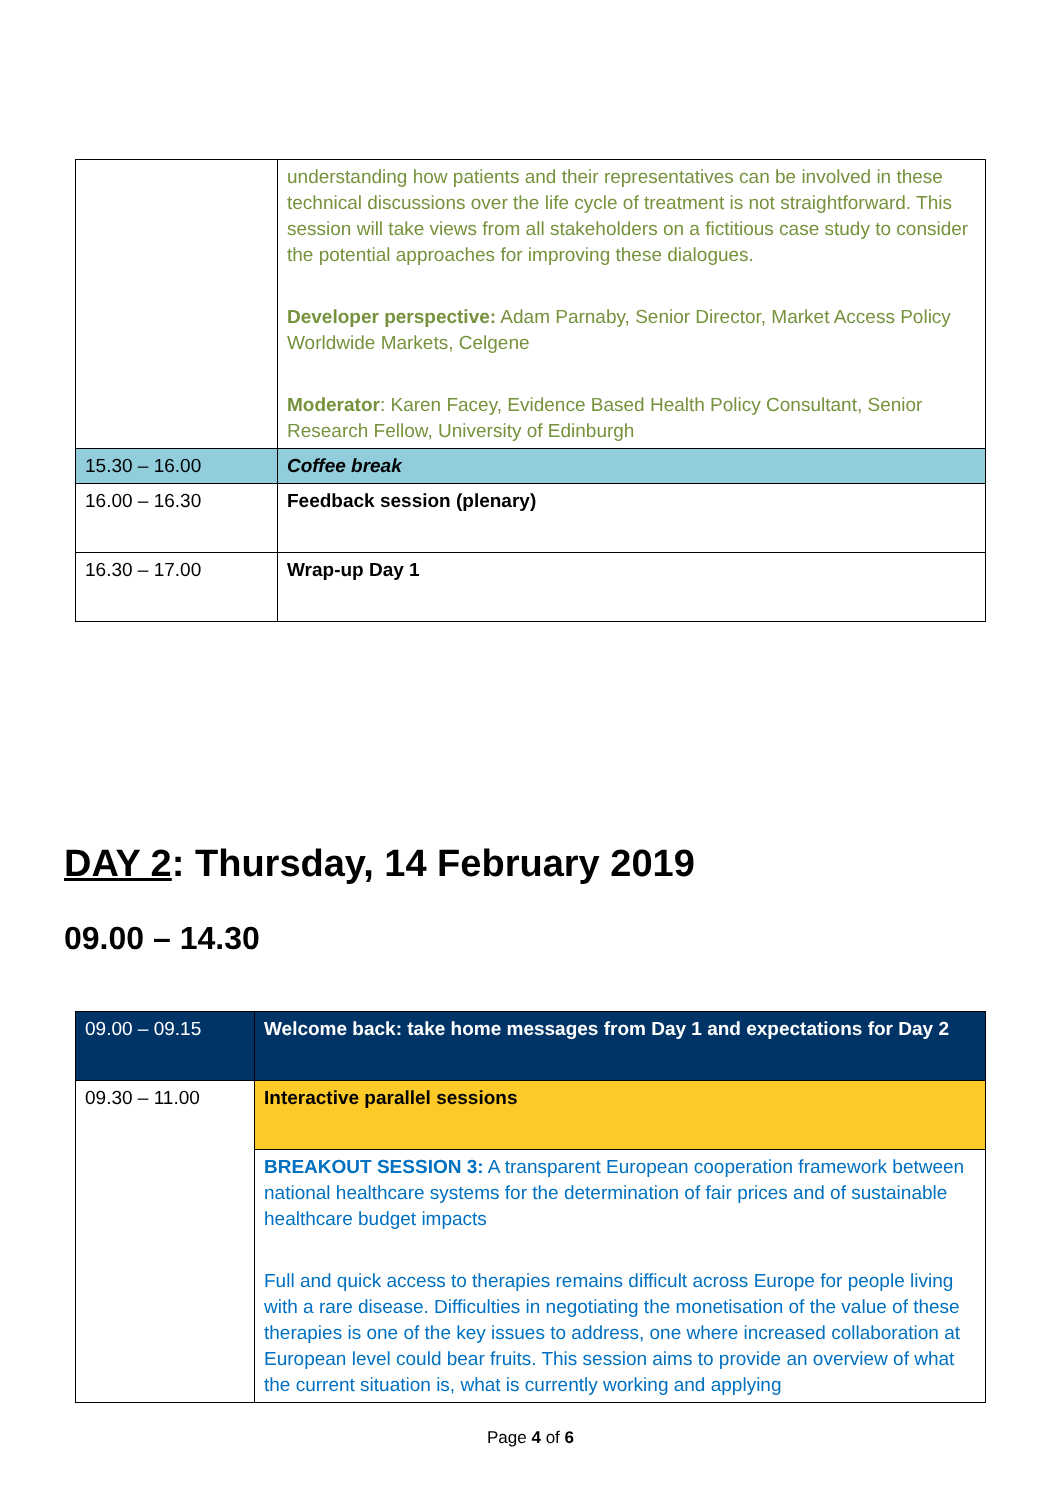| | understanding how patients and their representatives can be involved in these technical discussions over the life cycle of treatment is not straightforward. This session will take views from all stakeholders on a fictitious case study to consider the potential approaches for improving these dialogues. Developer perspective: Adam Parnaby, Senior Director, Market Access Policy Worldwide Markets, Celgene Moderator : Karen Facey, Evidence Based Health Policy Consultant, Senior Research Fellow, University of Edinburgh |
| 15.30 – 16.00 | Coffee break |
| 16.00 – 16.30 | Feedback session (plenary) |
| 16.30 – 17.00 | Wrap-up Day 1 |
DAY 2: Thursday, 14 February 2019
09.00 – 14.30
| 09.00 – 09.15 | Welcome back: take home messages from Day 1 and expectations for Day 2 |
| 09.30 – 11.00 | Interactive parallel sessions |
| | BREAKOUT SESSION 3: A transparent European cooperation framework between national healthcare systems for the determination of fair prices and of sustainable healthcare budget impacts Full and quick access to therapies remains difficult across Europe for people living with a rare disease. Difficulties in negotiating the monetisation of the value of these therapies is one of the key issues to address, one where increased collaboration at European level could bear fruits. This session aims to provide an overview of what the current situation is, what is currently working and applying |
Page 4 of 6